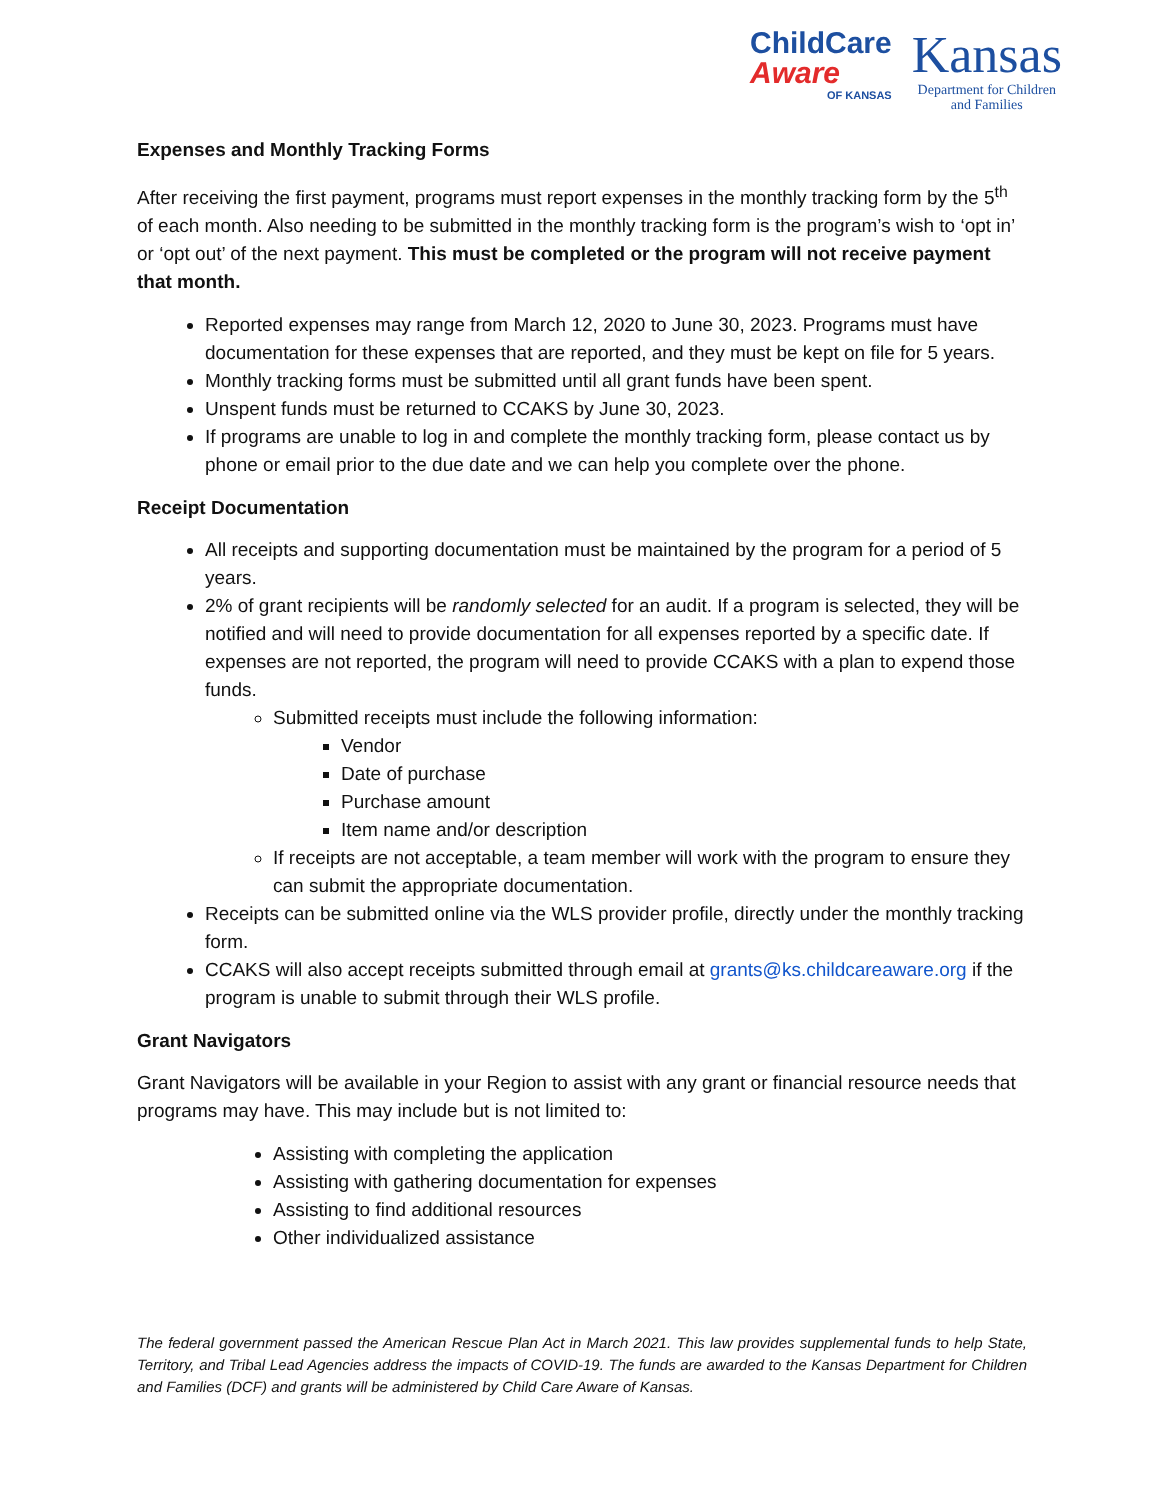ChildCare
Aware
OF KANSAS
Kansas
Department for Children
and Families
Expenses and Monthly Tracking Forms
After receiving the first payment, programs must report expenses in the monthly tracking form by the 5<sup>th</sup> of each month. Also needing to be submitted in the monthly tracking form is the program’s wish to ‘opt in’ or ‘opt out’ of the next payment. This must be completed or the program will not receive payment that month.
Reported expenses may range from March 12, 2020 to June 30, 2023. Programs must have documentation for these expenses that are reported, and they must be kept on file for 5 years.
Monthly tracking forms must be submitted until all grant funds have been spent.
Unspent funds must be returned to CCAKS by June 30, 2023.
If programs are unable to log in and complete the monthly tracking form, please contact us by phone or email prior to the due date and we can help you complete over the phone.
Receipt Documentation
All receipts and supporting documentation must be maintained by the program for a period of 5 years.
2% of grant recipients will be randomly selected for an audit. If a program is selected, they will be notified and will need to provide documentation for all expenses reported by a specific date. If expenses are not reported, the program will need to provide CCAKS with a plan to expend those funds.
Submitted receipts must include the following information:
Vendor
Date of purchase
Purchase amount
Item name and/or description
If receipts are not acceptable, a team member will work with the program to ensure they can submit the appropriate documentation.
Receipts can be submitted online via the WLS provider profile, directly under the monthly tracking form.
CCAKS will also accept receipts submitted through email at grants@ks.childcareaware.org if the program is unable to submit through their WLS profile.
Grant Navigators
Grant Navigators will be available in your Region to assist with any grant or financial resource needs that programs may have. This may include but is not limited to:
Assisting with completing the application
Assisting with gathering documentation for expenses
Assisting to find additional resources
Other individualized assistance
The federal government passed the American Rescue Plan Act in March 2021. This law provides supplemental funds to help State, Territory, and Tribal Lead Agencies address the impacts of COVID-19. The funds are awarded to the Kansas Department for Children and Families (DCF) and grants will be administered by Child Care Aware of Kansas.